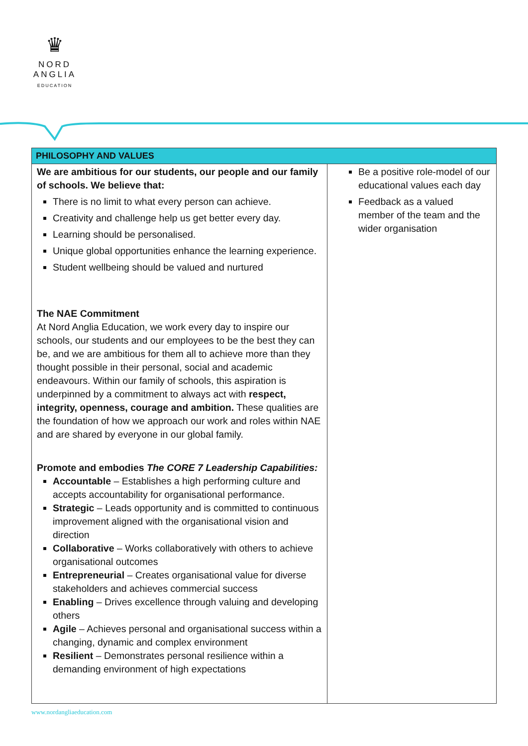♛
NORD
ANGLIA
EDUCATION
| PHILOSOPHY AND VALUES | |
| --- | --- |
| We are ambitious for our students, our people and our family of schools. We believe that: There is no limit to what every person can achieve. Creativity and challenge help us get better every day. Learning should be personalised. Unique global opportunities enhance the learning experience. Student wellbeing should be valued and nurtured The NAE Commitment At Nord Anglia Education, we work every day to inspire our schools, our students and our employees to be the best they can be, and we are ambitious for them all to achieve more than they thought possible in their personal, social and academic endeavours. Within our family of schools, this aspiration is underpinned by a commitment to always act with respect, integrity, openness, courage and ambition. These qualities are the foundation of how we approach our work and roles within NAE and are shared by everyone in our global family. Promote and embodies The CORE 7 Leadership Capabilities: Accountable – Establishes a high performing culture and accepts accountability for organisational performance. Strategic – Leads opportunity and is committed to continuous improvement aligned with the organisational vision and direction Collaborative – Works collaboratively with others to achieve organisational outcomes Entrepreneurial – Creates organisational value for diverse stakeholders and achieves commercial success Enabling – Drives excellence through valuing and developing others Agile – Achieves personal and organisational success within a changing, dynamic and complex environment Resilient – Demonstrates personal resilience within a demanding environment of high expectations | Be a positive role-model of our educational values each day Feedback as a valued member of the team and the wider organisation |
www.nordangliaeducation.com